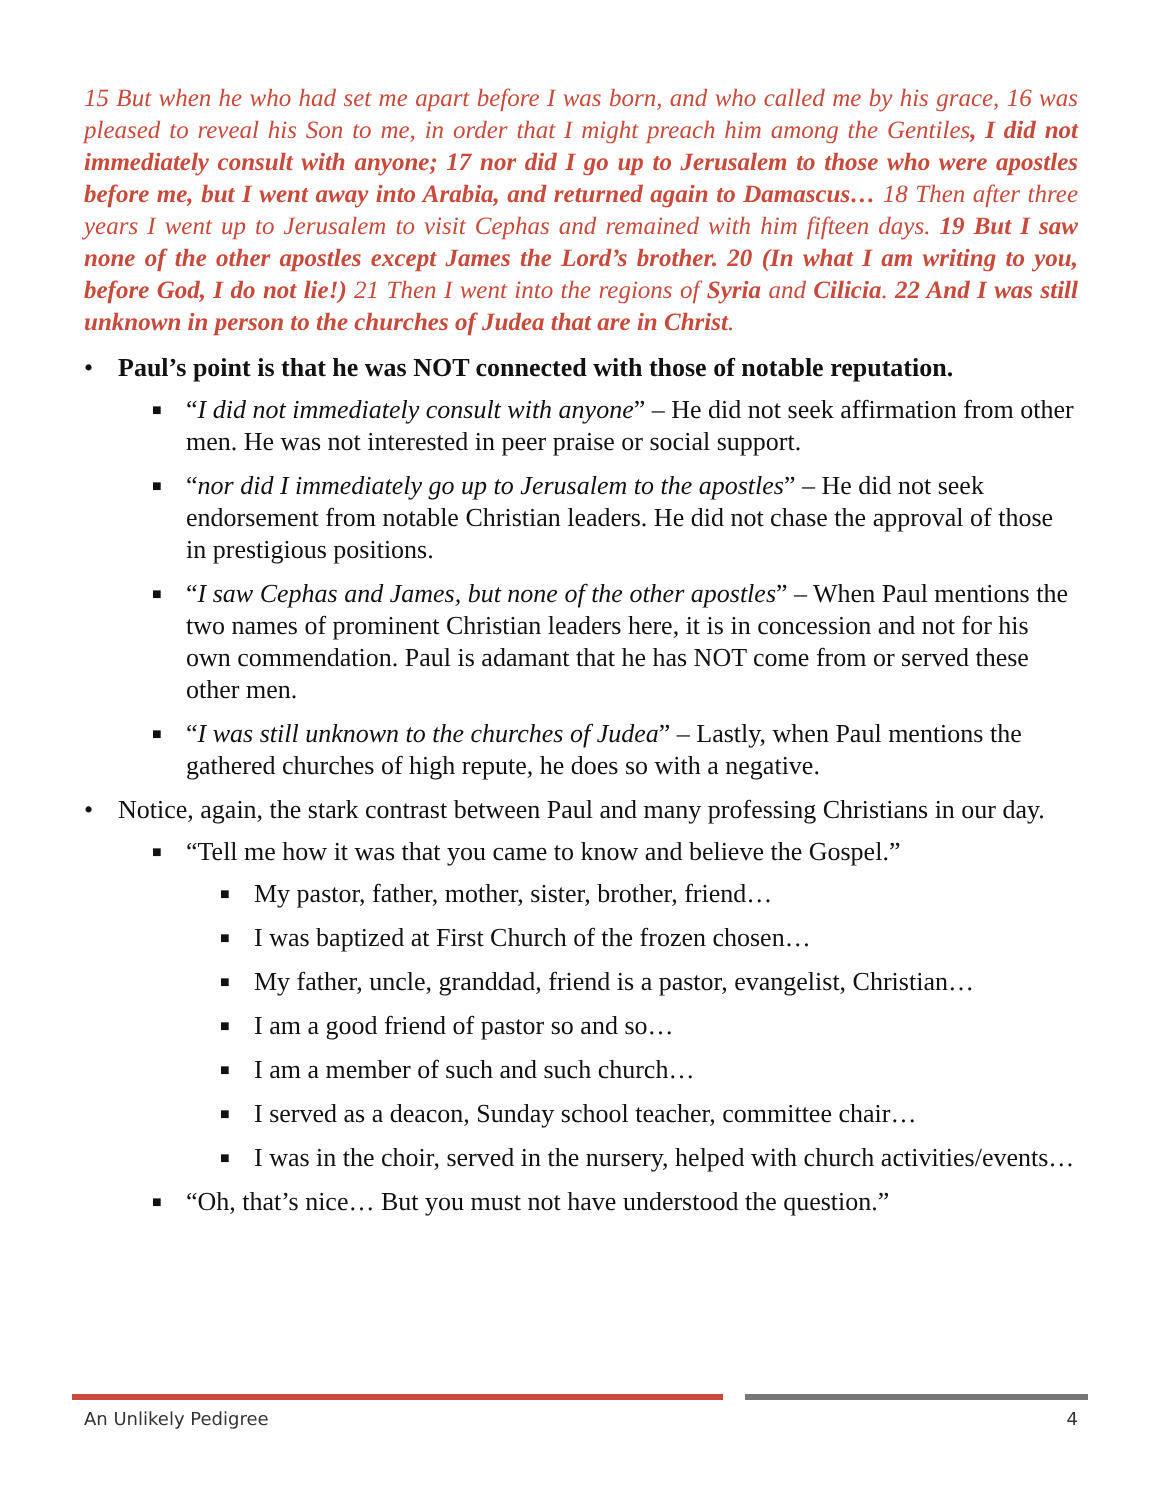15 But when he who had set me apart before I was born, and who called me by his grace, 16 was pleased to reveal his Son to me, in order that I might preach him among the Gentiles, I did not immediately consult with anyone; 17 nor did I go up to Jerusalem to those who were apostles before me, but I went away into Arabia, and returned again to Damascus… 18 Then after three years I went up to Jerusalem to visit Cephas and remained with him fifteen days. 19 But I saw none of the other apostles except James the Lord’s brother. 20 (In what I am writing to you, before God, I do not lie!) 21 Then I went into the regions of Syria and Cilicia. 22 And I was still unknown in person to the churches of Judea that are in Christ.
• Paul’s point is that he was NOT connected with those of notable reputation.
■ “I did not immediately consult with anyone” – He did not seek affirmation from other men. He was not interested in peer praise or social support.
■ “nor did I immediately go up to Jerusalem to the apostles” – He did not seek endorsement from notable Christian leaders. He did not chase the approval of those in prestigious positions.
■ “I saw Cephas and James, but none of the other apostles” – When Paul mentions the two names of prominent Christian leaders here, it is in concession and not for his own commendation. Paul is adamant that he has NOT come from or served these other men.
■ “I was still unknown to the churches of Judea” – Lastly, when Paul mentions the gathered churches of high repute, he does so with a negative.
• Notice, again, the stark contrast between Paul and many professing Christians in our day.
■ “Tell me how it was that you came to know and believe the Gospel.”
■ My pastor, father, mother, sister, brother, friend…
■ I was baptized at First Church of the frozen chosen…
■ My father, uncle, granddad, friend is a pastor, evangelist, Christian…
■ I am a good friend of pastor so and so…
■ I am a member of such and such church…
■ I served as a deacon, Sunday school teacher, committee chair…
■ I was in the choir, served in the nursery, helped with church activities/events…
■ “Oh, that’s nice… But you must not have understood the question.”
An Unlikely Pedigree 4